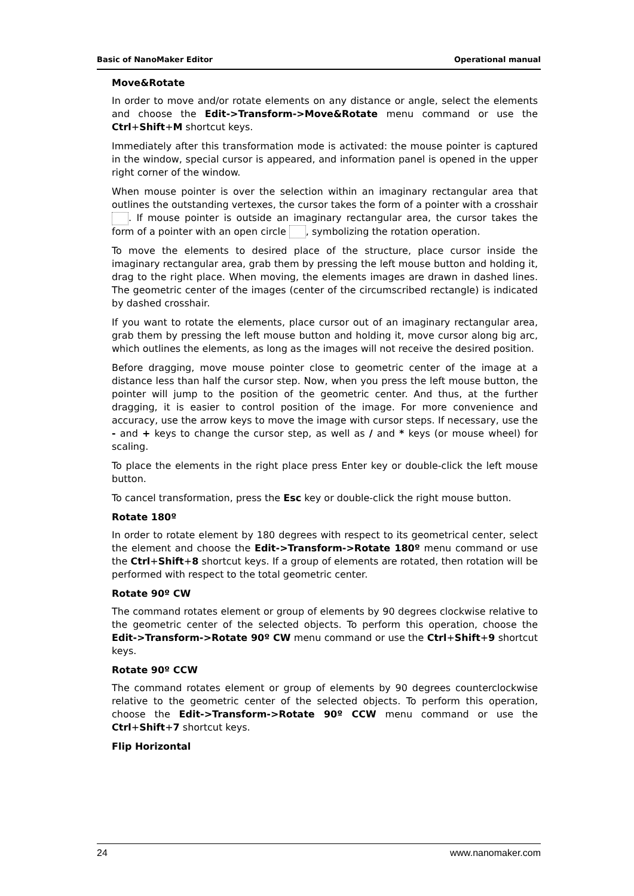Basic of NanoMaker Editor Operational manual
Move&Rotate
In order to move and/or rotate elements on any distance or angle, select the elements and choose the Edit->Transform->Move&Rotate menu command or use the Ctrl+Shift+M shortcut keys.
Immediately after this transformation mode is activated: the mouse pointer is captured in the window, special cursor is appeared, and information panel is opened in the upper right corner of the window.
When mouse pointer is over the selection within an imaginary rectangular area that outlines the outstanding vertexes, the cursor takes the form of a pointer with a crosshair . If mouse pointer is outside an imaginary rectangular area, the cursor takes the form of a pointer with an open circle , symbolizing the rotation operation.
To move the elements to desired place of the structure, place cursor inside the imaginary rectangular area, grab them by pressing the left mouse button and holding it, drag to the right place. When moving, the elements images are drawn in dashed lines. The geometric center of the images (center of the circumscribed rectangle) is indicated by dashed crosshair.
If you want to rotate the elements, place cursor out of an imaginary rectangular area, grab them by pressing the left mouse button and holding it, move cursor along big arc, which outlines the elements, as long as the images will not receive the desired position.
Before dragging, move mouse pointer close to geometric center of the image at a distance less than half the cursor step. Now, when you press the left mouse button, the pointer will jump to the position of the geometric center. And thus, at the further dragging, it is easier to control position of the image. For more convenience and accuracy, use the arrow keys to move the image with cursor steps. If necessary, use the - and + keys to change the cursor step, as well as / and * keys (or mouse wheel) for scaling.
To place the elements in the right place press Enter key or double-click the left mouse button.
To cancel transformation, press the Esc key or double-click the right mouse button.
Rotate 180º
In order to rotate element by 180 degrees with respect to its geometrical center, select the element and choose the Edit->Transform->Rotate 180º menu command or use the Ctrl+Shift+8 shortcut keys. If a group of elements are rotated, then rotation will be performed with respect to the total geometric center.
Rotate 90º CW
The command rotates element or group of elements by 90 degrees clockwise relative to the geometric center of the selected objects. To perform this operation, choose the Edit->Transform->Rotate 90º CW menu command or use the Ctrl+Shift+9 shortcut keys.
Rotate 90º CCW
The command rotates element or group of elements by 90 degrees counterclockwise relative to the geometric center of the selected objects. To perform this operation, choose the Edit->Transform->Rotate 90º CCW menu command or use the Ctrl+Shift+7 shortcut keys.
Flip Horizontal
24 www.nanomaker.com